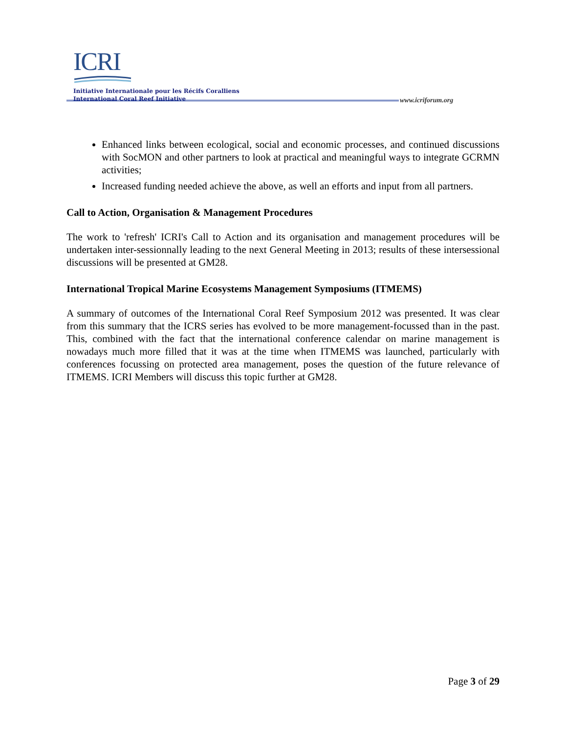ICRI
Initiative Internationale pour les Récifs Coralliens
International Coral Reef Initiative
www.icriforum.org
Enhanced links between ecological, social and economic processes, and continued discussions with SocMON and other partners to look at practical and meaningful ways to integrate GCRMN activities;
Increased funding needed achieve the above, as well an efforts and input from all partners.
Call to Action, Organisation & Management Procedures
The work to 'refresh' ICRI's Call to Action and its organisation and management procedures will be undertaken inter-sessionnally leading to the next General Meeting in 2013; results of these intersessional discussions will be presented at GM28.
International Tropical Marine Ecosystems Management Symposiums (ITMEMS)
A summary of outcomes of the International Coral Reef Symposium 2012 was presented. It was clear from this summary that the ICRS series has evolved to be more management-focussed than in the past. This, combined with the fact that the international conference calendar on marine management is nowadays much more filled that it was at the time when ITMEMS was launched, particularly with conferences focussing on protected area management, poses the question of the future relevance of ITMEMS. ICRI Members will discuss this topic further at GM28.
Page 3 of 29